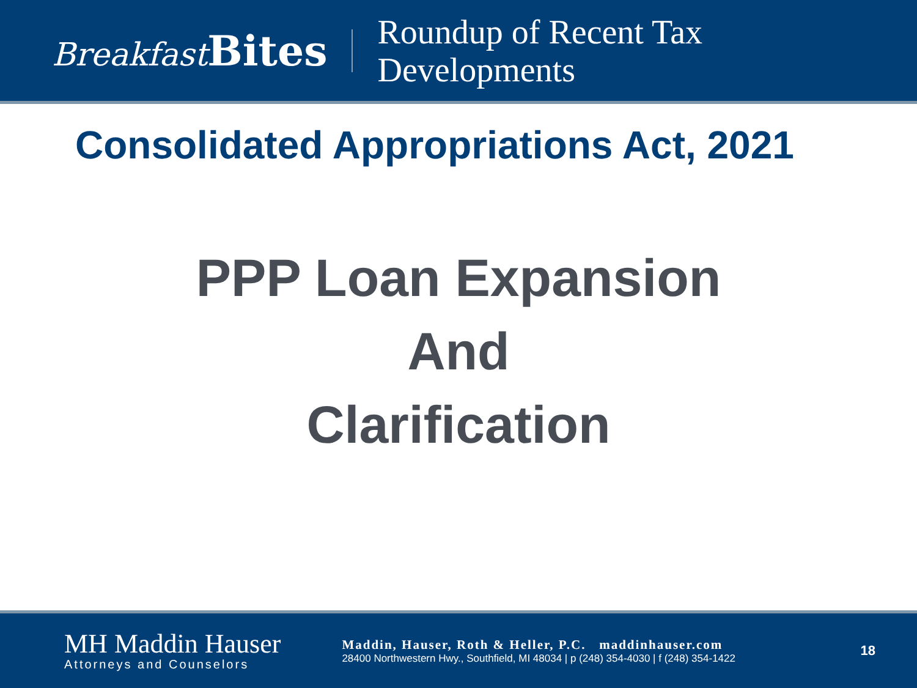Breakfast Bites
Roundup of Recent Tax
Developments
Consolidated Appropriations Act, 2021
PPP Loan Expansion
And
Clarification
MH Maddin Hauser
Attorneys and Counselors
Maddin, Hauser, Roth & Heller, P.C. maddinhauser.com
28400 Northwestern Hwy., Southfield, MI 48034 | p (248) 354-4030 | f (248) 354-1422
18